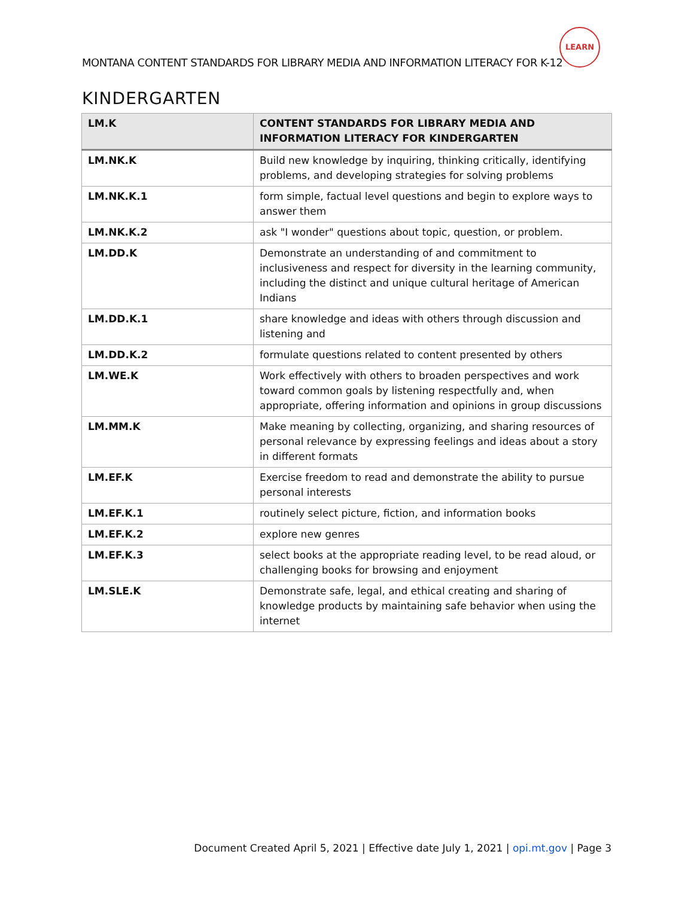LEARN
MONTANA CONTENT STANDARDS FOR LIBRARY MEDIA AND INFORMATION LITERACY FOR K-12
KINDERGARTEN
| LM.K | CONTENT STANDARDS FOR LIBRARY MEDIA AND INFORMATION LITERACY FOR KINDERGARTEN |
| --- | --- |
| LM.NK.K | Build new knowledge by inquiring, thinking critically, identifying problems, and developing strategies for solving problems |
| LM.NK.K.1 | form simple, factual level questions and begin to explore ways to answer them |
| LM.NK.K.2 | ask "I wonder" questions about topic, question, or problem. |
| LM.DD.K | Demonstrate an understanding of and commitment to inclusiveness and respect for diversity in the learning community, including the distinct and unique cultural heritage of American Indians |
| LM.DD.K.1 | share knowledge and ideas with others through discussion and listening and |
| LM.DD.K.2 | formulate questions related to content presented by others |
| LM.WE.K | Work effectively with others to broaden perspectives and work toward common goals by listening respectfully and, when appropriate, offering information and opinions in group discussions |
| LM.MM.K | Make meaning by collecting, organizing, and sharing resources of personal relevance by expressing feelings and ideas about a story in different formats |
| LM.EF.K | Exercise freedom to read and demonstrate the ability to pursue personal interests |
| LM.EF.K.1 | routinely select picture, fiction, and information books |
| LM.EF.K.2 | explore new genres |
| LM.EF.K.3 | select books at the appropriate reading level, to be read aloud, or challenging books for browsing and enjoyment |
| LM.SLE.K | Demonstrate safe, legal, and ethical creating and sharing of knowledge products by maintaining safe behavior when using the internet |
Document Created April 5, 2021 | Effective date July 1, 2021 | opi.mt.gov | Page 3